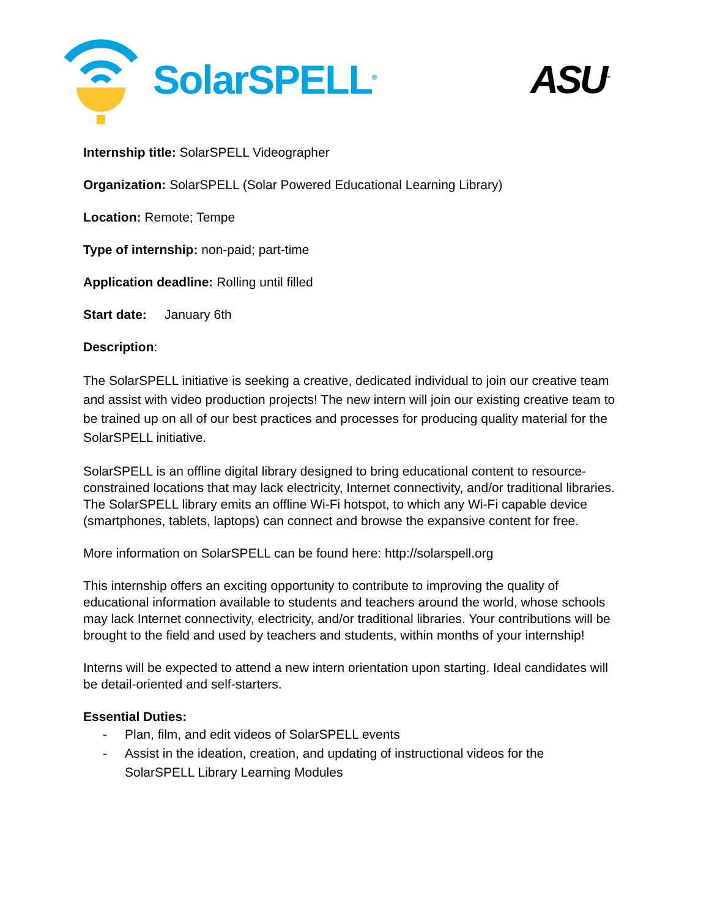SolarSPELL<sup>®</sup>
ASU<sup>™</sup>
Internship title: SolarSPELL Videographer
Organization: SolarSPELL (Solar Powered Educational Learning Library)
Location: Remote; Tempe
Type of internship: non-paid; part-time
Application deadline: Rolling until filled
Start date: January 6th
Description:
The SolarSPELL initiative is seeking a creative, dedicated individual to join our creative team and assist with video production projects! The new intern will join our existing creative team to be trained up on all of our best practices and processes for producing quality material for the SolarSPELL initiative.
SolarSPELL is an offline digital library designed to bring educational content to resource-constrained locations that may lack electricity, Internet connectivity, and/or traditional libraries. The SolarSPELL library emits an offline Wi-Fi hotspot, to which any Wi-Fi capable device (smartphones, tablets, laptops) can connect and browse the expansive content for free.
More information on SolarSPELL can be found here: http://solarspell.org
This internship offers an exciting opportunity to contribute to improving the quality of educational information available to students and teachers around the world, whose schools may lack Internet connectivity, electricity, and/or traditional libraries. Your contributions will be brought to the field and used by teachers and students, within months of your internship!
Interns will be expected to attend a new intern orientation upon starting. Ideal candidates will be detail-oriented and self-starters.
Essential Duties:
- Plan, film, and edit videos of SolarSPELL events
- Assist in the ideation, creation, and updating of instructional videos for the SolarSPELL Library Learning Modules